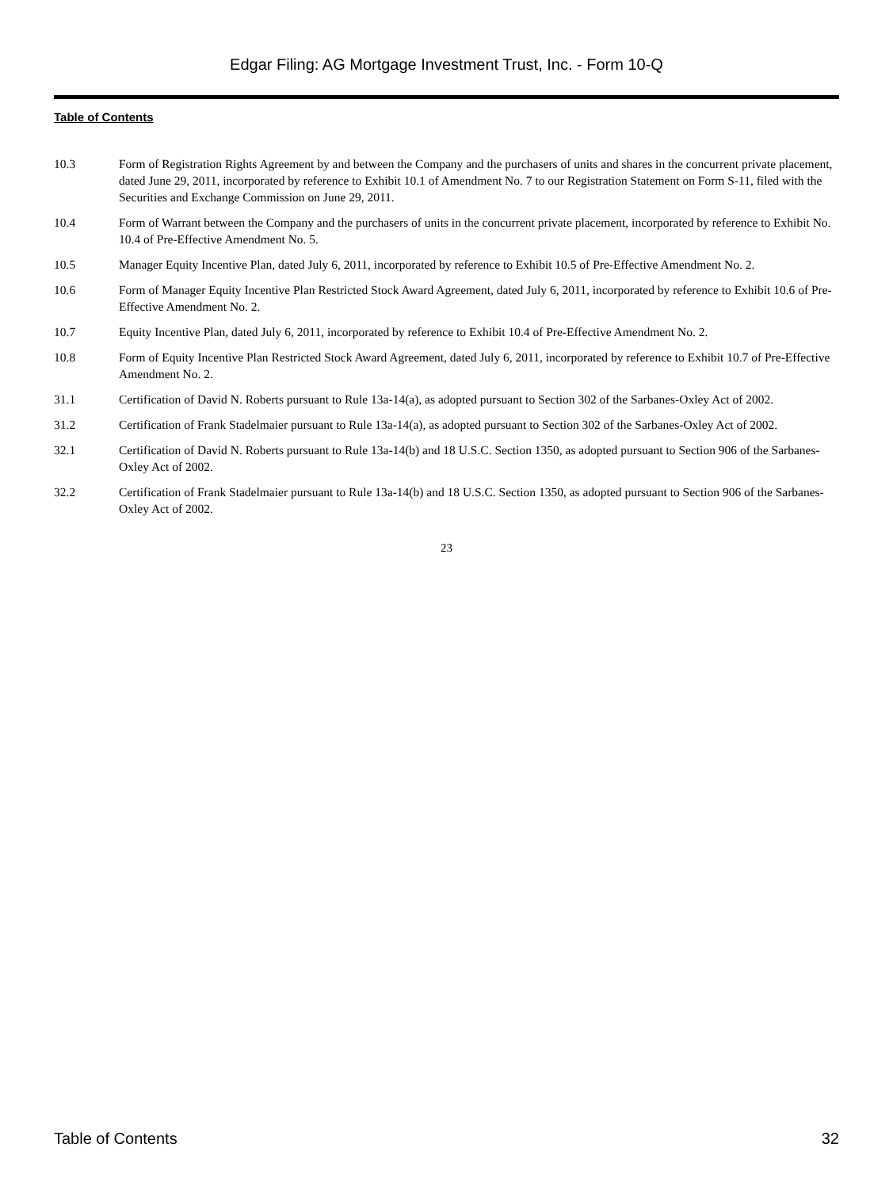Edgar Filing: AG Mortgage Investment Trust, Inc. - Form 10-Q
Table of Contents
| 10.3 | Form of Registration Rights Agreement by and between the Company and the purchasers of units and shares in the concurrent private placement, dated June 29, 2011, incorporated by reference to Exhibit 10.1 of Amendment No. 7 to our Registration Statement on Form S-11, filed with the Securities and Exchange Commission on June 29, 2011. |
| 10.4 | Form of Warrant between the Company and the purchasers of units in the concurrent private placement, incorporated by reference to Exhibit No. 10.4 of Pre-Effective Amendment No. 5. |
| 10.5 | Manager Equity Incentive Plan, dated July 6, 2011, incorporated by reference to Exhibit 10.5 of Pre-Effective Amendment No. 2. |
| 10.6 | Form of Manager Equity Incentive Plan Restricted Stock Award Agreement, dated July 6, 2011, incorporated by reference to Exhibit 10.6 of Pre-Effective Amendment No. 2. |
| 10.7 | Equity Incentive Plan, dated July 6, 2011, incorporated by reference to Exhibit 10.4 of Pre-Effective Amendment No. 2. |
| 10.8 | Form of Equity Incentive Plan Restricted Stock Award Agreement, dated July 6, 2011, incorporated by reference to Exhibit 10.7 of Pre-Effective Amendment No. 2. |
| 31.1 | Certification of David N. Roberts pursuant to Rule 13a-14(a), as adopted pursuant to Section 302 of the Sarbanes-Oxley Act of 2002. |
| 31.2 | Certification of Frank Stadelmaier pursuant to Rule 13a-14(a), as adopted pursuant to Section 302 of the Sarbanes-Oxley Act of 2002. |
| 32.1 | Certification of David N. Roberts pursuant to Rule 13a-14(b) and 18 U.S.C. Section 1350, as adopted pursuant to Section 906 of the Sarbanes-Oxley Act of 2002. |
| 32.2 | Certification of Frank Stadelmaier pursuant to Rule 13a-14(b) and 18 U.S.C. Section 1350, as adopted pursuant to Section 906 of the Sarbanes-Oxley Act of 2002. |
23
Table of Contents 32